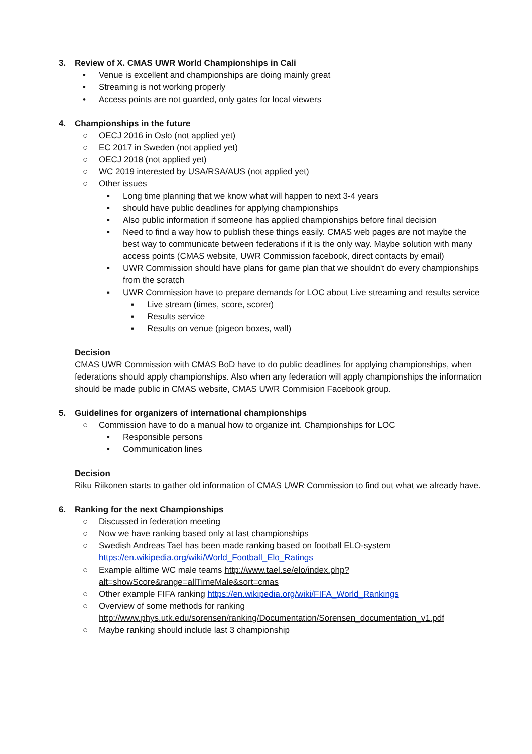3. Review of X. CMAS UWR World Championships in Cali
• Venue is excellent and championships are doing mainly great
• Streaming is not working properly
• Access points are not guarded, only gates for local viewers
4. Championships in the future
○ OECJ 2016 in Oslo (not applied yet)
○ EC 2017 in Sweden (not applied yet)
○ OECJ 2018 (not applied yet)
○ WC 2019 interested by USA/RSA/AUS (not applied yet)
○ Other issues
▪ Long time planning that we know what will happen to next 3-4 years
▪ should have public deadlines for applying championships
▪ Also public information if someone has applied championships before final decision
▪ Need to find a way how to publish these things easily. CMAS web pages are not maybe the best way to communicate between federations if it is the only way. Maybe solution with many access points (CMAS website, UWR Commission facebook, direct contacts by email)
▪ UWR Commission should have plans for game plan that we shouldn't do every championships from the scratch
▪ UWR Commission have to prepare demands for LOC about Live streaming and results service
▪ Live stream (times, score, scorer)
▪ Results service
▪ Results on venue (pigeon boxes, wall)
Decision
CMAS UWR Commission with CMAS BoD have to do public deadlines for applying championships, when federations should apply championships. Also when any federation will apply championships the information should be made public in CMAS website, CMAS UWR Commision Facebook group.
5. Guidelines for organizers of international championships
○ Commission have to do a manual how to organize int. Championships for LOC
• Responsible persons
• Communication lines
Decision
Riku Riikonen starts to gather old information of CMAS UWR Commission to find out what we already have.
6. Ranking for the next Championships
○ Discussed in federation meeting
○ Now we have ranking based only at last championships
○ Swedish Andreas Tael has been made ranking based on football ELO-system https://en.wikipedia.org/wiki/World_Football_Elo_Ratings
○ Example alltime WC male teams http://www.tael.se/elo/index.php?alt=showScore&range=allTimeMale&sort=cmas
○ Other example FIFA ranking https://en.wikipedia.org/wiki/FIFA_World_Rankings
○ Overview of some methods for ranking http://www.phys.utk.edu/sorensen/ranking/Documentation/Sorensen_documentation_v1.pdf
○ Maybe ranking should include last 3 championship